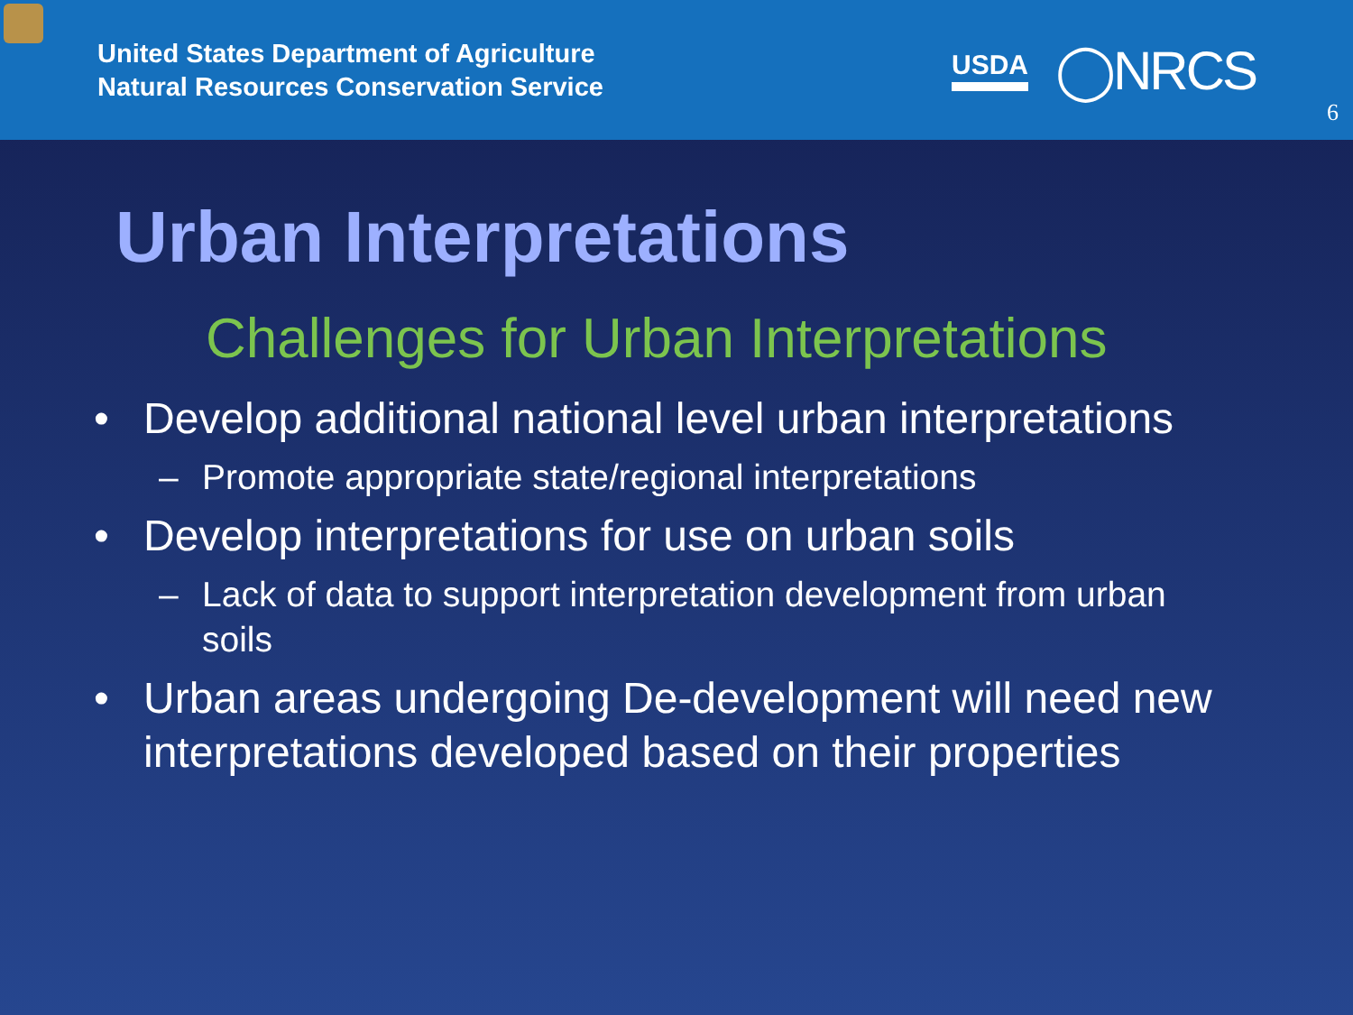United States Department of Agriculture
Natural Resources Conservation Service
USDA
◯NRCS
6
Urban Interpretations
Challenges for Urban Interpretations
• Develop additional national level urban interpretations
– Promote appropriate state/regional interpretations
• Develop interpretations for use on urban soils
– Lack of data to support interpretation development from urban soils
• Urban areas undergoing De-development will need new interpretations developed based on their properties